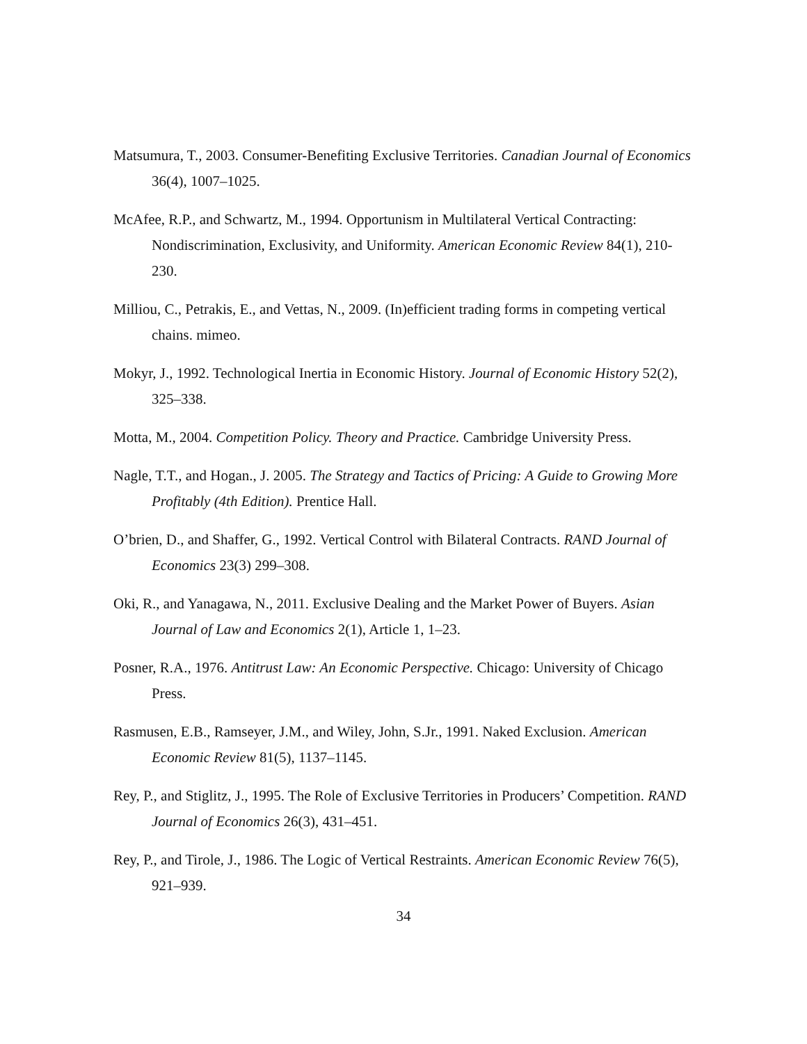Matsumura, T., 2003. Consumer-Benefiting Exclusive Territories. Canadian Journal of Economics 36(4), 1007–1025.
McAfee, R.P., and Schwartz, M., 1994. Opportunism in Multilateral Vertical Contracting: Nondiscrimination, Exclusivity, and Uniformity. American Economic Review 84(1), 210-230.
Milliou, C., Petrakis, E., and Vettas, N., 2009. (In)efficient trading forms in competing vertical chains. mimeo.
Mokyr, J., 1992. Technological Inertia in Economic History. Journal of Economic History 52(2), 325–338.
Motta, M., 2004. Competition Policy. Theory and Practice. Cambridge University Press.
Nagle, T.T., and Hogan., J. 2005. The Strategy and Tactics of Pricing: A Guide to Growing More Profitably (4th Edition). Prentice Hall.
O’brien, D., and Shaffer, G., 1992. Vertical Control with Bilateral Contracts. RAND Journal of Economics 23(3) 299–308.
Oki, R., and Yanagawa, N., 2011. Exclusive Dealing and the Market Power of Buyers. Asian Journal of Law and Economics 2(1), Article 1, 1–23.
Posner, R.A., 1976. Antitrust Law: An Economic Perspective. Chicago: University of Chicago Press.
Rasmusen, E.B., Ramseyer, J.M., and Wiley, John, S.Jr., 1991. Naked Exclusion. American Economic Review 81(5), 1137–1145.
Rey, P., and Stiglitz, J., 1995. The Role of Exclusive Territories in Producers’ Competition. RAND Journal of Economics 26(3), 431–451.
Rey, P., and Tirole, J., 1986. The Logic of Vertical Restraints. American Economic Review 76(5), 921–939.
34